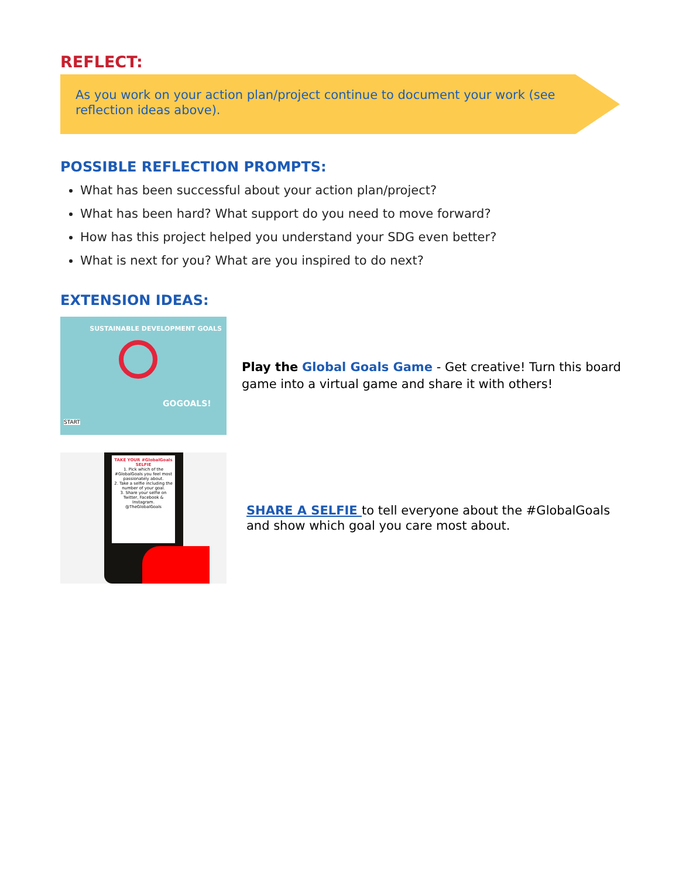REFLECT:
As you work on your action plan/project continue to document your work (see reflection ideas above).
POSSIBLE REFLECTION PROMPTS:
What has been successful about your action plan/project?
What has been hard? What support do you need to move forward?
How has this project helped you understand your SDG even better?
What is next for you? What are you inspired to do next?
EXTENSION IDEAS:
SUSTAINABLE DEVELOPMENT GOALS
GOGOALS!
START
Play the Global Goals Game - Get creative! Turn this board game into a virtual game and share it with others!
TAKE YOUR #GlobalGoals SELFIE
1. Pick which of the #GlobalGoals you feel most passionately about.
2. Take a selfie including the number of your goal.
3. Share your selfie on Twitter, Facebook & Instagram.
@TheGlobalGoals
SHARE A SELFIE to tell everyone about the #GlobalGoals and show which goal you care most about.